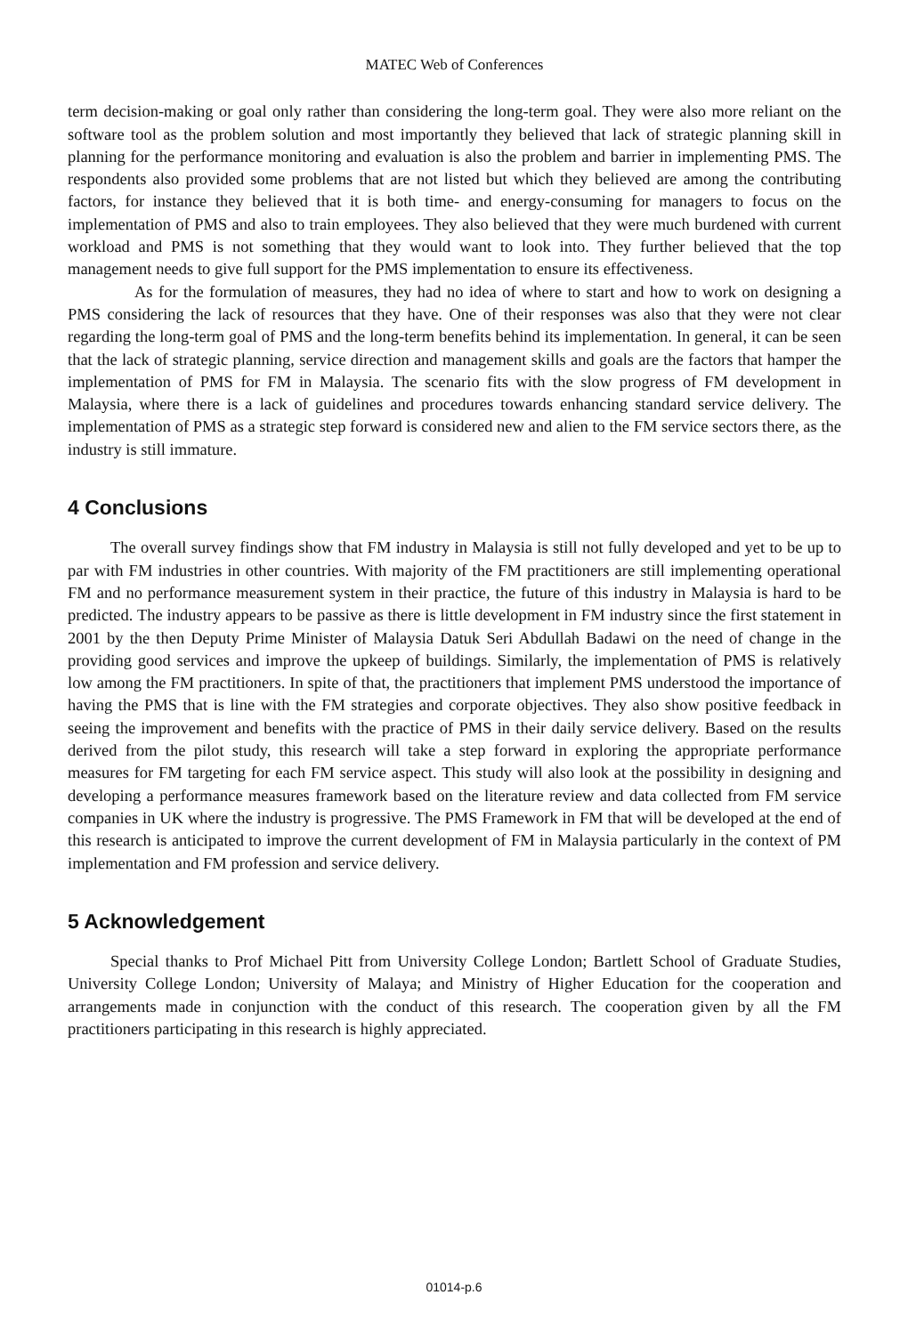MATEC Web of Conferences
term decision-making or goal only rather than considering the long-term goal. They were also more reliant on the software tool as the problem solution and most importantly they believed that lack of strategic planning skill in planning for the performance monitoring and evaluation is also the problem and barrier in implementing PMS. The respondents also provided some problems that are not listed but which they believed are among the contributing factors, for instance they believed that it is both time- and energy-consuming for managers to focus on the implementation of PMS and also to train employees. They also believed that they were much burdened with current workload and PMS is not something that they would want to look into. They further believed that the top management needs to give full support for the PMS implementation to ensure its effectiveness.
As for the formulation of measures, they had no idea of where to start and how to work on designing a PMS considering the lack of resources that they have. One of their responses was also that they were not clear regarding the long-term goal of PMS and the long-term benefits behind its implementation. In general, it can be seen that the lack of strategic planning, service direction and management skills and goals are the factors that hamper the implementation of PMS for FM in Malaysia. The scenario fits with the slow progress of FM development in Malaysia, where there is a lack of guidelines and procedures towards enhancing standard service delivery. The implementation of PMS as a strategic step forward is considered new and alien to the FM service sectors there, as the industry is still immature.
4 Conclusions
The overall survey findings show that FM industry in Malaysia is still not fully developed and yet to be up to par with FM industries in other countries. With majority of the FM practitioners are still implementing operational FM and no performance measurement system in their practice, the future of this industry in Malaysia is hard to be predicted. The industry appears to be passive as there is little development in FM industry since the first statement in 2001 by the then Deputy Prime Minister of Malaysia Datuk Seri Abdullah Badawi on the need of change in the providing good services and improve the upkeep of buildings. Similarly, the implementation of PMS is relatively low among the FM practitioners. In spite of that, the practitioners that implement PMS understood the importance of having the PMS that is line with the FM strategies and corporate objectives. They also show positive feedback in seeing the improvement and benefits with the practice of PMS in their daily service delivery. Based on the results derived from the pilot study, this research will take a step forward in exploring the appropriate performance measures for FM targeting for each FM service aspect. This study will also look at the possibility in designing and developing a performance measures framework based on the literature review and data collected from FM service companies in UK where the industry is progressive. The PMS Framework in FM that will be developed at the end of this research is anticipated to improve the current development of FM in Malaysia particularly in the context of PM implementation and FM profession and service delivery.
5 Acknowledgement
Special thanks to Prof Michael Pitt from University College London; Bartlett School of Graduate Studies, University College London; University of Malaya; and Ministry of Higher Education for the cooperation and arrangements made in conjunction with the conduct of this research. The cooperation given by all the FM practitioners participating in this research is highly appreciated.
01014-p.6